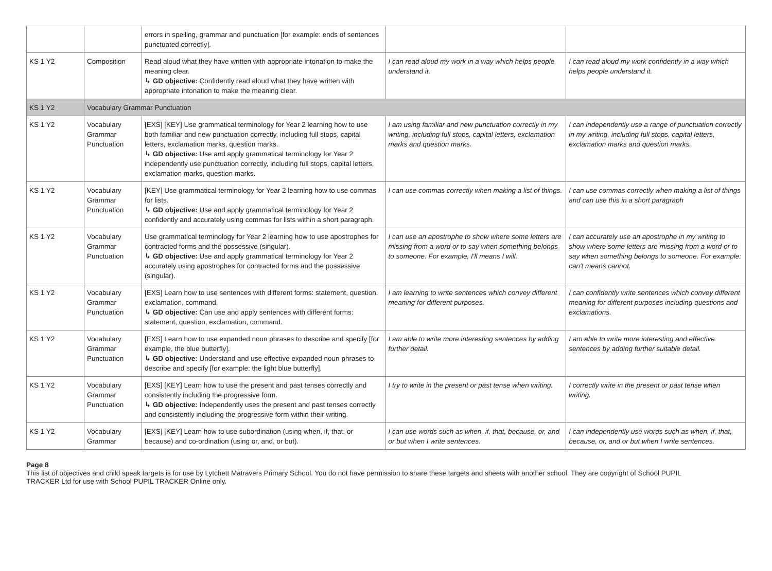| | | errors in spelling, grammar and punctuation [for example: ends of sentences punctuated correctly]. | | |
| KS 1 Y2 | Composition | Read aloud what they have written with appropriate intonation to make the meaning clear. ↳ GD objective: Confidently read aloud what they have written with appropriate intonation to make the meaning clear. | I can read aloud my work in a way which helps people understand it. | I can read aloud my work confidently in a way which helps people understand it. |
| KS 1 Y2 | Vocabulary Grammar Punctuation | | | |
| KS 1 Y2 | Vocabulary Grammar Punctuation | [EXS] [KEY] Use grammatical terminology for Year 2 learning how to use both familiar and new punctuation correctly, including full stops, capital letters, exclamation marks, question marks. ↳ GD objective: Use and apply grammatical terminology for Year 2 independently use punctuation correctly, including full stops, capital letters, exclamation marks, question marks. | I am using familiar and new punctuation correctly in my writing, including full stops, capital letters, exclamation marks and question marks. | I can independently use a range of punctuation correctly in my writing, including full stops, capital letters, exclamation marks and question marks. |
| KS 1 Y2 | Vocabulary Grammar Punctuation | [KEY] Use grammatical terminology for Year 2 learning how to use commas for lists. ↳ GD objective: Use and apply grammatical terminology for Year 2 confidently and accurately using commas for lists within a short paragraph. | I can use commas correctly when making a list of things. | I can use commas correctly when making a list of things and can use this in a short paragraph |
| KS 1 Y2 | Vocabulary Grammar Punctuation | Use grammatical terminology for Year 2 learning how to use apostrophes for contracted forms and the possessive (singular). ↳ GD objective: Use and apply grammatical terminology for Year 2 accurately using apostrophes for contracted forms and the possessive (singular). | I can use an apostrophe to show where some letters are missing from a word or to say when something belongs to someone. For example, I'll means I will. | I can accurately use an apostrophe in my writing to show where some letters are missing from a word or to say when something belongs to someone. For example: can't means cannot. |
| KS 1 Y2 | Vocabulary Grammar Punctuation | [EXS] Learn how to use sentences with different forms: statement, question, exclamation, command. ↳ GD objective: Can use and apply sentences with different forms: statement, question, exclamation, command. | I am learning to write sentences which convey different meaning for different purposes. | I can confidently write sentences which convey different meaning for different purposes including questions and exclamations. |
| KS 1 Y2 | Vocabulary Grammar Punctuation | [EXS] Learn how to use expanded noun phrases to describe and specify [for example, the blue butterfly]. ↳ GD objective: Understand and use effective expanded noun phrases to describe and specify [for example: the light blue butterfly]. | I am able to write more interesting sentences by adding further detail. | I am able to write more interesting and effective sentences by adding further suitable detail. |
| KS 1 Y2 | Vocabulary Grammar Punctuation | [EXS] [KEY] Learn how to use the present and past tenses correctly and consistently including the progressive form. ↳ GD objective: Independently uses the present and past tenses correctly and consistently including the progressive form within their writing. | I try to write in the present or past tense when writing. | I correctly write in the present or past tense when writing. |
| KS 1 Y2 | Vocabulary Grammar | [EXS] [KEY] Learn how to use subordination (using when, if, that, or because) and co-ordination (using or, and, or but). | I can use words such as when, if, that, because, or, and or but when I write sentences. | I can independently use words such as when, if, that, because, or, and or but when I write sentences. |
Page 8
This list of objectives and child speak targets is for use by Lytchett Matravers Primary School. You do not have permission to share these targets and sheets with another school. They are copyright of School PUPIL TRACKER Ltd for use with School PUPIL TRACKER Online only.